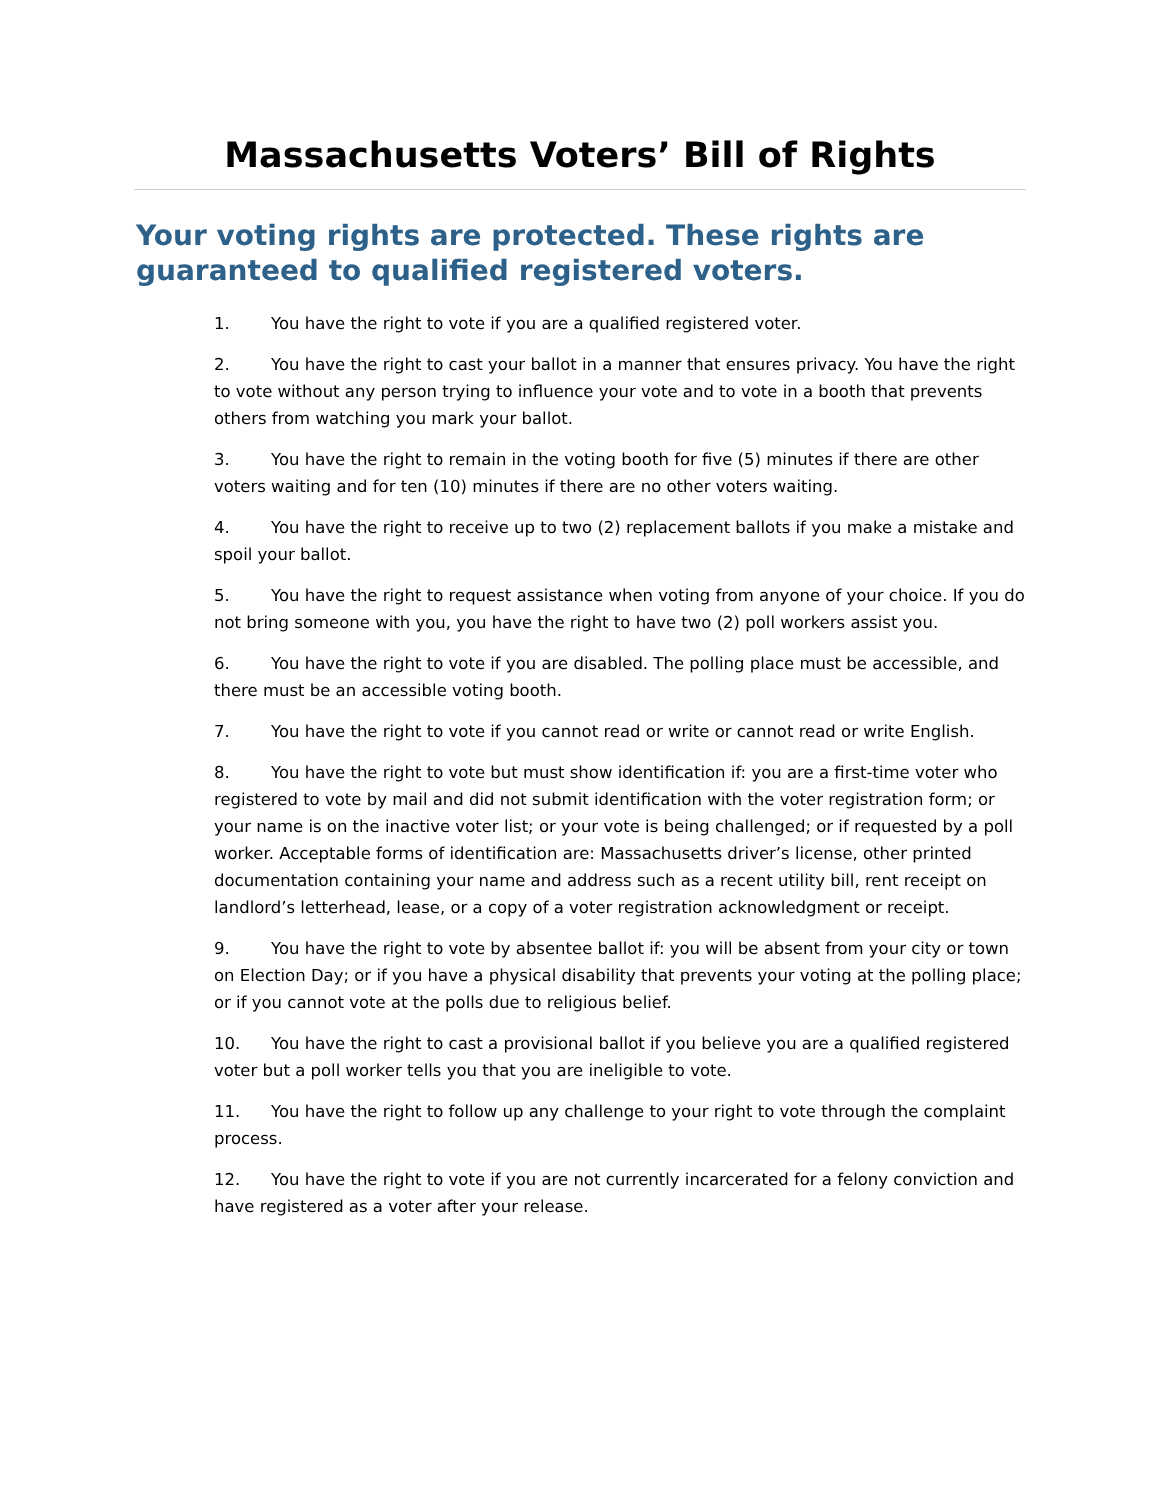Massachusetts Voters’ Bill of Rights
Your voting rights are protected. These rights are guaranteed to qualified registered voters.
1. You have the right to vote if you are a qualified registered voter.
2. You have the right to cast your ballot in a manner that ensures privacy. You have the right to vote without any person trying to influence your vote and to vote in a booth that prevents others from watching you mark your ballot.
3. You have the right to remain in the voting booth for five (5) minutes if there are other voters waiting and for ten (10) minutes if there are no other voters waiting.
4. You have the right to receive up to two (2) replacement ballots if you make a mistake and spoil your ballot.
5. You have the right to request assistance when voting from anyone of your choice. If you do not bring someone with you, you have the right to have two (2) poll workers assist you.
6. You have the right to vote if you are disabled. The polling place must be accessible, and there must be an accessible voting booth.
7. You have the right to vote if you cannot read or write or cannot read or write English.
8. You have the right to vote but must show identification if: you are a first-time voter who registered to vote by mail and did not submit identification with the voter registration form; or your name is on the inactive voter list; or your vote is being challenged; or if requested by a poll worker. Acceptable forms of identification are: Massachusetts driver’s license, other printed documentation containing your name and address such as a recent utility bill, rent receipt on landlord’s letterhead, lease, or a copy of a voter registration acknowledgment or receipt.
9. You have the right to vote by absentee ballot if: you will be absent from your city or town on Election Day; or if you have a physical disability that prevents your voting at the polling place; or if you cannot vote at the polls due to religious belief.
10. You have the right to cast a provisional ballot if you believe you are a qualified registered voter but a poll worker tells you that you are ineligible to vote.
11. You have the right to follow up any challenge to your right to vote through the complaint process.
12. You have the right to vote if you are not currently incarcerated for a felony conviction and have registered as a voter after your release.